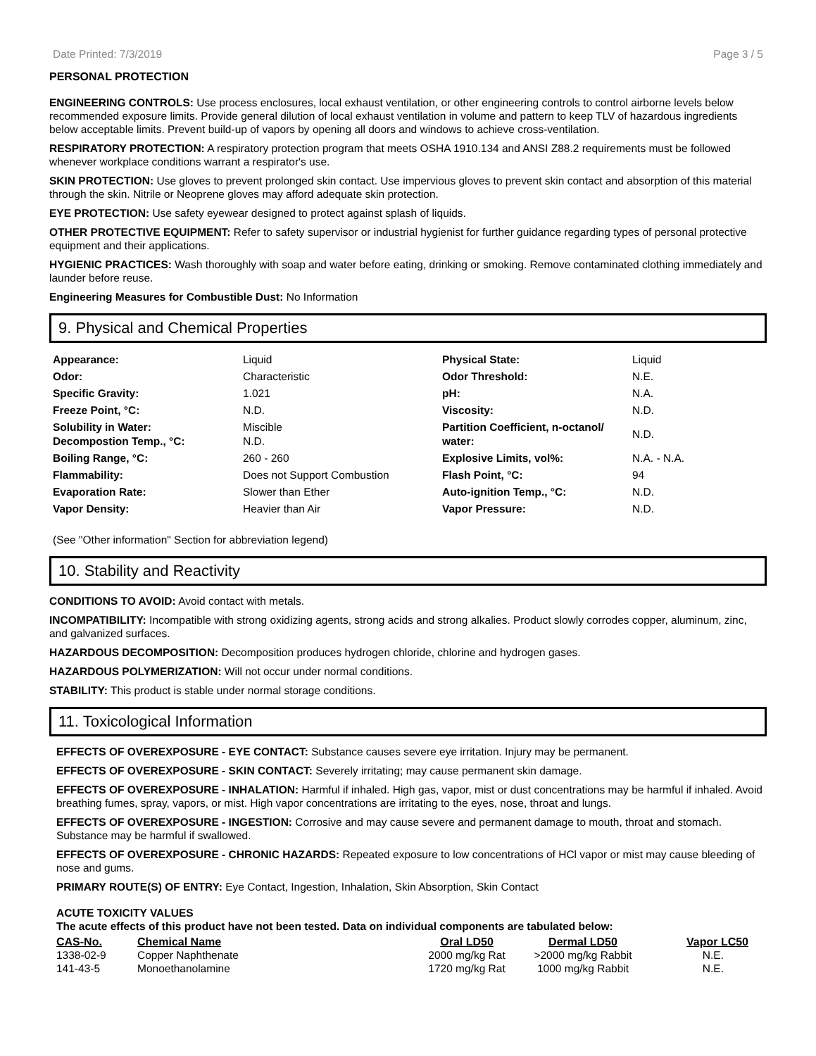Date Printed: 7/3/2019 Page 3 / 5
PERSONAL PROTECTION
ENGINEERING CONTROLS: Use process enclosures, local exhaust ventilation, or other engineering controls to control airborne levels below recommended exposure limits. Provide general dilution of local exhaust ventilation in volume and pattern to keep TLV of hazardous ingredients below acceptable limits. Prevent build-up of vapors by opening all doors and windows to achieve cross-ventilation.
RESPIRATORY PROTECTION: A respiratory protection program that meets OSHA 1910.134 and ANSI Z88.2 requirements must be followed whenever workplace conditions warrant a respirator's use.
SKIN PROTECTION: Use gloves to prevent prolonged skin contact. Use impervious gloves to prevent skin contact and absorption of this material through the skin. Nitrile or Neoprene gloves may afford adequate skin protection.
EYE PROTECTION: Use safety eyewear designed to protect against splash of liquids.
OTHER PROTECTIVE EQUIPMENT: Refer to safety supervisor or industrial hygienist for further guidance regarding types of personal protective equipment and their applications.
HYGIENIC PRACTICES: Wash thoroughly with soap and water before eating, drinking or smoking. Remove contaminated clothing immediately and launder before reuse.
Engineering Measures for Combustible Dust: No Information
9. Physical and Chemical Properties
| Appearance: | Liquid | Physical State: | Liquid |
| Odor: | Characteristic | Odor Threshold: | N.E. |
| Specific Gravity: | 1.021 | pH: | N.A. |
| Freeze Point, °C: | N.D. | Viscosity: | N.D. |
| Solubility in Water: Decompostion Temp., °C: | Miscible N.D. | Partition Coefficient, n-octanol/ water: | N.D. |
| Boiling Range, °C: | 260 - 260 | Explosive Limits, vol%: | N.A. - N.A. |
| Flammability: | Does not Support Combustion | Flash Point, °C: | 94 |
| Evaporation Rate: | Slower than Ether | Auto-ignition Temp., °C: | N.D. |
| Vapor Density: | Heavier than Air | Vapor Pressure: | N.D. |
(See "Other information" Section for abbreviation legend)
10. Stability and Reactivity
CONDITIONS TO AVOID: Avoid contact with metals.
INCOMPATIBILITY: Incompatible with strong oxidizing agents, strong acids and strong alkalies. Product slowly corrodes copper, aluminum, zinc, and galvanized surfaces.
HAZARDOUS DECOMPOSITION: Decomposition produces hydrogen chloride, chlorine and hydrogen gases.
HAZARDOUS POLYMERIZATION: Will not occur under normal conditions.
STABILITY: This product is stable under normal storage conditions.
11. Toxicological Information
EFFECTS OF OVEREXPOSURE - EYE CONTACT: Substance causes severe eye irritation. Injury may be permanent.
EFFECTS OF OVEREXPOSURE - SKIN CONTACT: Severely irritating; may cause permanent skin damage.
EFFECTS OF OVEREXPOSURE - INHALATION: Harmful if inhaled. High gas, vapor, mist or dust concentrations may be harmful if inhaled. Avoid breathing fumes, spray, vapors, or mist. High vapor concentrations are irritating to the eyes, nose, throat and lungs.
EFFECTS OF OVEREXPOSURE - INGESTION: Corrosive and may cause severe and permanent damage to mouth, throat and stomach. Substance may be harmful if swallowed.
EFFECTS OF OVEREXPOSURE - CHRONIC HAZARDS: Repeated exposure to low concentrations of HCl vapor or mist may cause bleeding of nose and gums.
PRIMARY ROUTE(S) OF ENTRY: Eye Contact, Ingestion, Inhalation, Skin Absorption, Skin Contact
ACUTE TOXICITY VALUES
The acute effects of this product have not been tested. Data on individual components are tabulated below:
| CAS-No. | Chemical Name | Oral LD50 | Dermal LD50 | Vapor LC50 |
| --- | --- | --- | --- | --- |
| 1338-02-9 | Copper Naphthenate | 2000 mg/kg Rat | >2000 mg/kg Rabbit | N.E. |
| 141-43-5 | Monoethanolamine | 1720 mg/kg Rat | 1000 mg/kg Rabbit | N.E. |